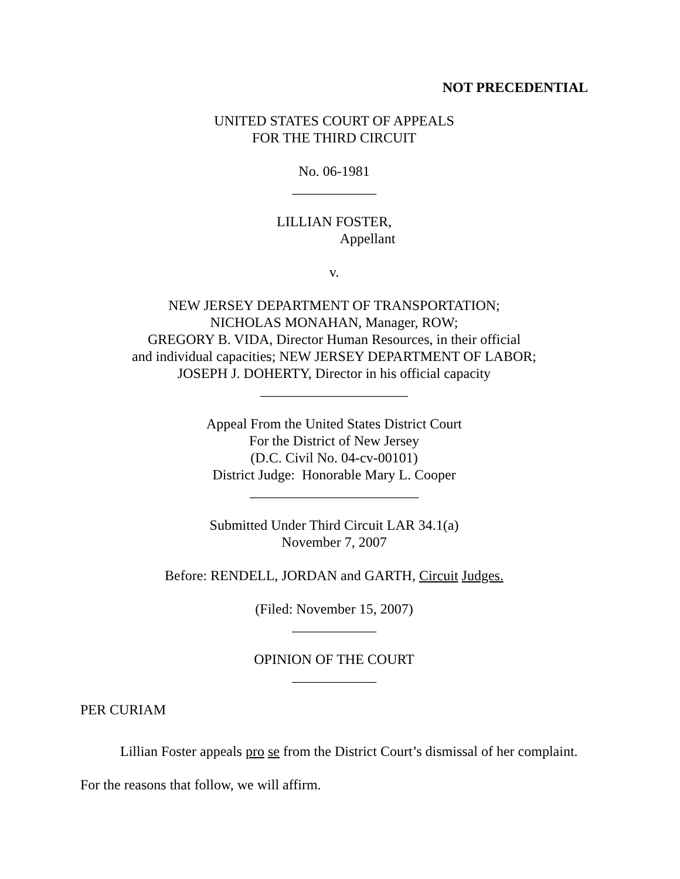NOT PRECEDENTIAL
UNITED STATES COURT OF APPEALS
FOR THE THIRD CIRCUIT
No. 06-1981
____________
LILLIAN FOSTER,
Appellant
v.
NEW JERSEY DEPARTMENT OF TRANSPORTATION;
NICHOLAS MONAHAN, Manager, ROW;
GREGORY B. VIDA, Director Human Resources, in their official
and individual capacities; NEW JERSEY DEPARTMENT OF LABOR;
JOSEPH J. DOHERTY, Director in his official capacity
_____________________
Appeal From the United States District Court
For the District of New Jersey
(D.C. Civil No. 04-cv-00101)
District Judge: Honorable Mary L. Cooper
________________________
Submitted Under Third Circuit LAR 34.1(a)
November 7, 2007
Before: RENDELL, JORDAN and GARTH, Circuit Judges.
(Filed: November 15, 2007)
____________
OPINION OF THE COURT
____________
PER CURIAM
Lillian Foster appeals pro se from the District Court’s dismissal of her complaint. For the reasons that follow, we will affirm.